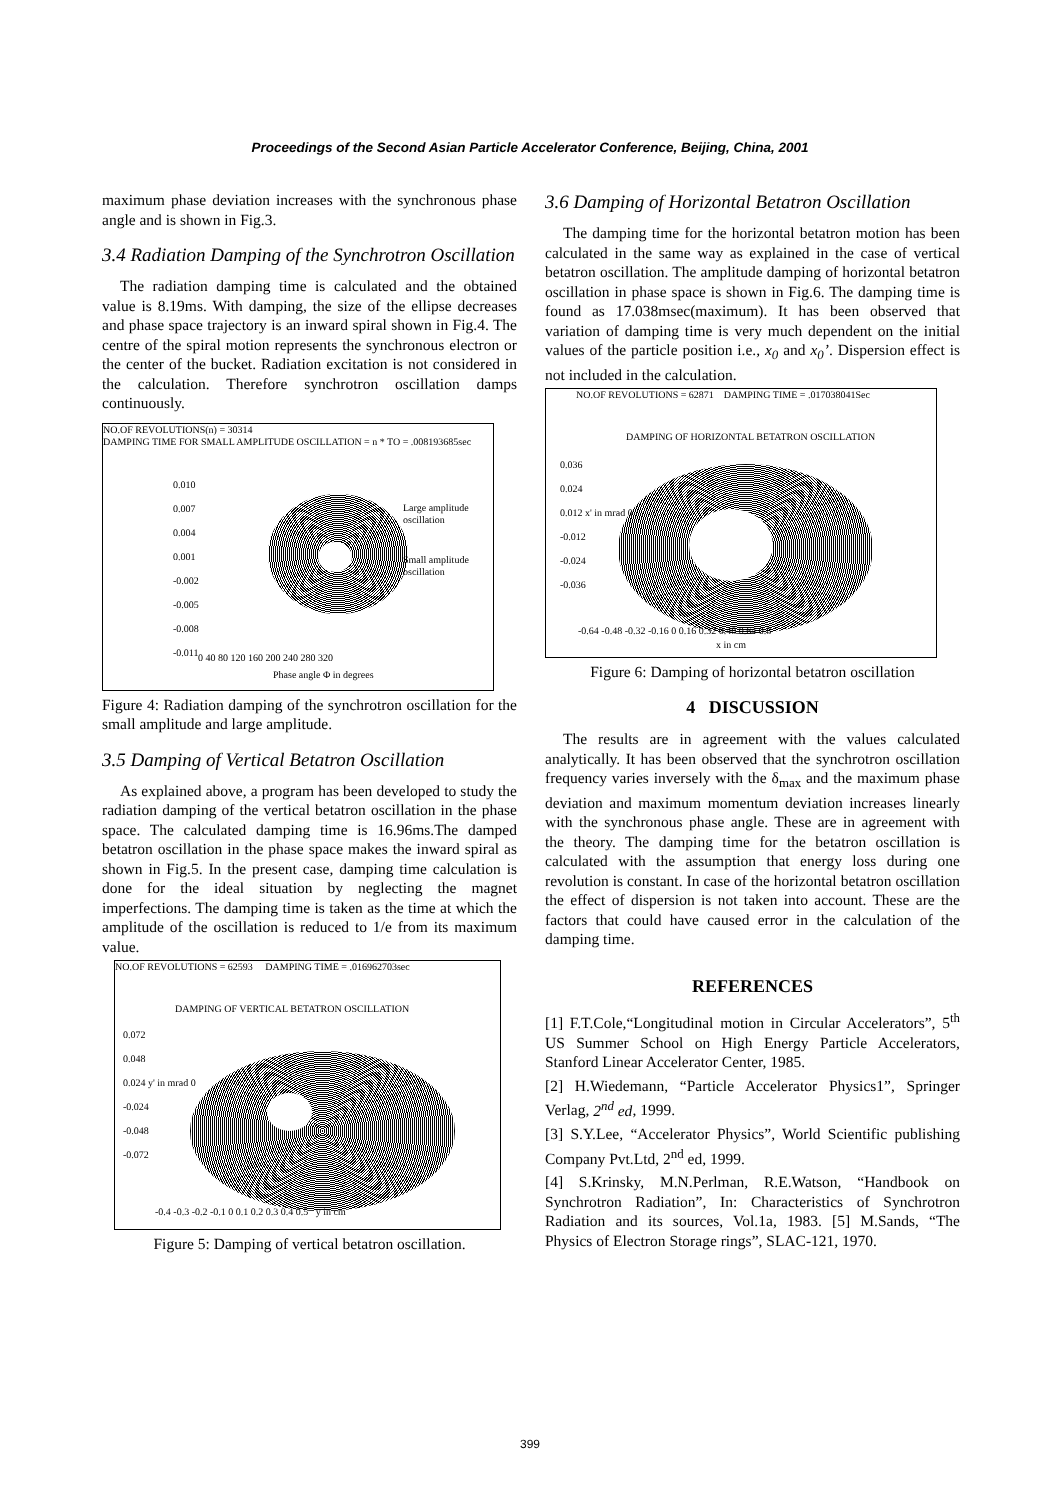Proceedings of the Second Asian Particle Accelerator Conference, Beijing, China, 2001
maximum phase deviation increases with the synchronous phase angle and is shown in Fig.3.
3.4 Radiation Damping of the Synchrotron Oscillation
The radiation damping time is calculated and the obtained value is 8.19ms. With damping, the size of the ellipse decreases and phase space trajectory is an inward spiral shown in Fig.4. The centre of the spiral motion represents the synchronous electron or the center of the bucket. Radiation excitation is not considered in the calculation. Therefore synchrotron oscillation damps continuously.
NO.OF REVOLUTIONS(n) = 30314
DAMPING TIME FOR SMALL AMPLITUDE OSCILLATION = n * TO = .008193685sec
0.010
0.007
0.004
0.001
-0.002
-0.005
-0.008
-0.011
Large amplitude oscillation
Small amplitude oscillation
0 40 80 120 160 200 240 280 320
Phase angle Φ in degrees
Figure 4: Radiation damping of the synchrotron oscillation for the small amplitude and large amplitude.
3.5 Damping of Vertical Betatron Oscillation
As explained above, a program has been developed to study the radiation damping of the vertical betatron oscillation in the phase space. The calculated damping time is 16.96ms.The damped betatron oscillation in the phase space makes the inward spiral as shown in Fig.5. In the present case, damping time calculation is done for the ideal situation by neglecting the magnet imperfections. The damping time is taken as the time at which the amplitude of the oscillation is reduced to 1/e from its maximum value.
NO.OF REVOLUTIONS = 62593 DAMPING TIME = .016962703sec
DAMPING OF VERTICAL BETATRON OSCILLATION
0.072
0.048
0.024 y' in mrad 0
-0.024
-0.048
-0.072
-0.4 -0.3 -0.2 -0.1 0 0.1 0.2 0.3 0.4 0.5 y in cm
Figure 5: Damping of vertical betatron oscillation.
3.6 Damping of Horizontal Betatron Oscillation
The damping time for the horizontal betatron motion has been calculated in the same way as explained in the case of vertical betatron oscillation. The amplitude damping of horizontal betatron oscillation in phase space is shown in Fig.6. The damping time is found as 17.038msec(maximum). It has been observed that variation of damping time is very much dependent on the initial values of the particle position i.e., x<sub>0</sub> and x<sub>0</sub>’. Dispersion effect is not included in the calculation.
NO.OF REVOLUTIONS = 62871 DAMPING TIME = .017038041Sec
DAMPING OF HORIZONTAL BETATRON OSCILLATION
0.036
0.024
0.012 x' in mrad 0
-0.012
-0.024
-0.036
-0.64 -0.48 -0.32 -0.16 0 0.16 0.32 0.48 0.64 0.8
x in cm
Figure 6: Damping of horizontal betatron oscillation
4 DISCUSSION
The results are in agreement with the values calculated analytically. It has been observed that the synchrotron oscillation frequency varies inversely with the δ<sub>max</sub> and the maximum phase deviation and maximum momentum deviation increases linearly with the synchronous phase angle. These are in agreement with the theory. The damping time for the betatron oscillation is calculated with the assumption that energy loss during one revolution is constant. In case of the horizontal betatron oscillation the effect of dispersion is not taken into account. These are the factors that could have caused error in the calculation of the damping time.
REFERENCES
[1] F.T.Cole,“Longitudinal motion in Circular Accelerators”, 5<sup>th</sup> US Summer School on High Energy Particle Accelerators, Stanford Linear Accelerator Center, 1985.
[2] H.Wiedemann, “Particle Accelerator Physics1”, Springer Verlag, 2<sup>nd</sup> ed, 1999.
[3] S.Y.Lee, “Accelerator Physics”, World Scientific publishing Company Pvt.Ltd, 2<sup>nd</sup> ed, 1999.
[4] S.Krinsky, M.N.Perlman, R.E.Watson, “Handbook on Synchrotron Radiation”, In: Characteristics of Synchrotron Radiation and its sources, Vol.1a, 1983. [5] M.Sands, “The Physics of Electron Storage rings”, SLAC-121, 1970.
399